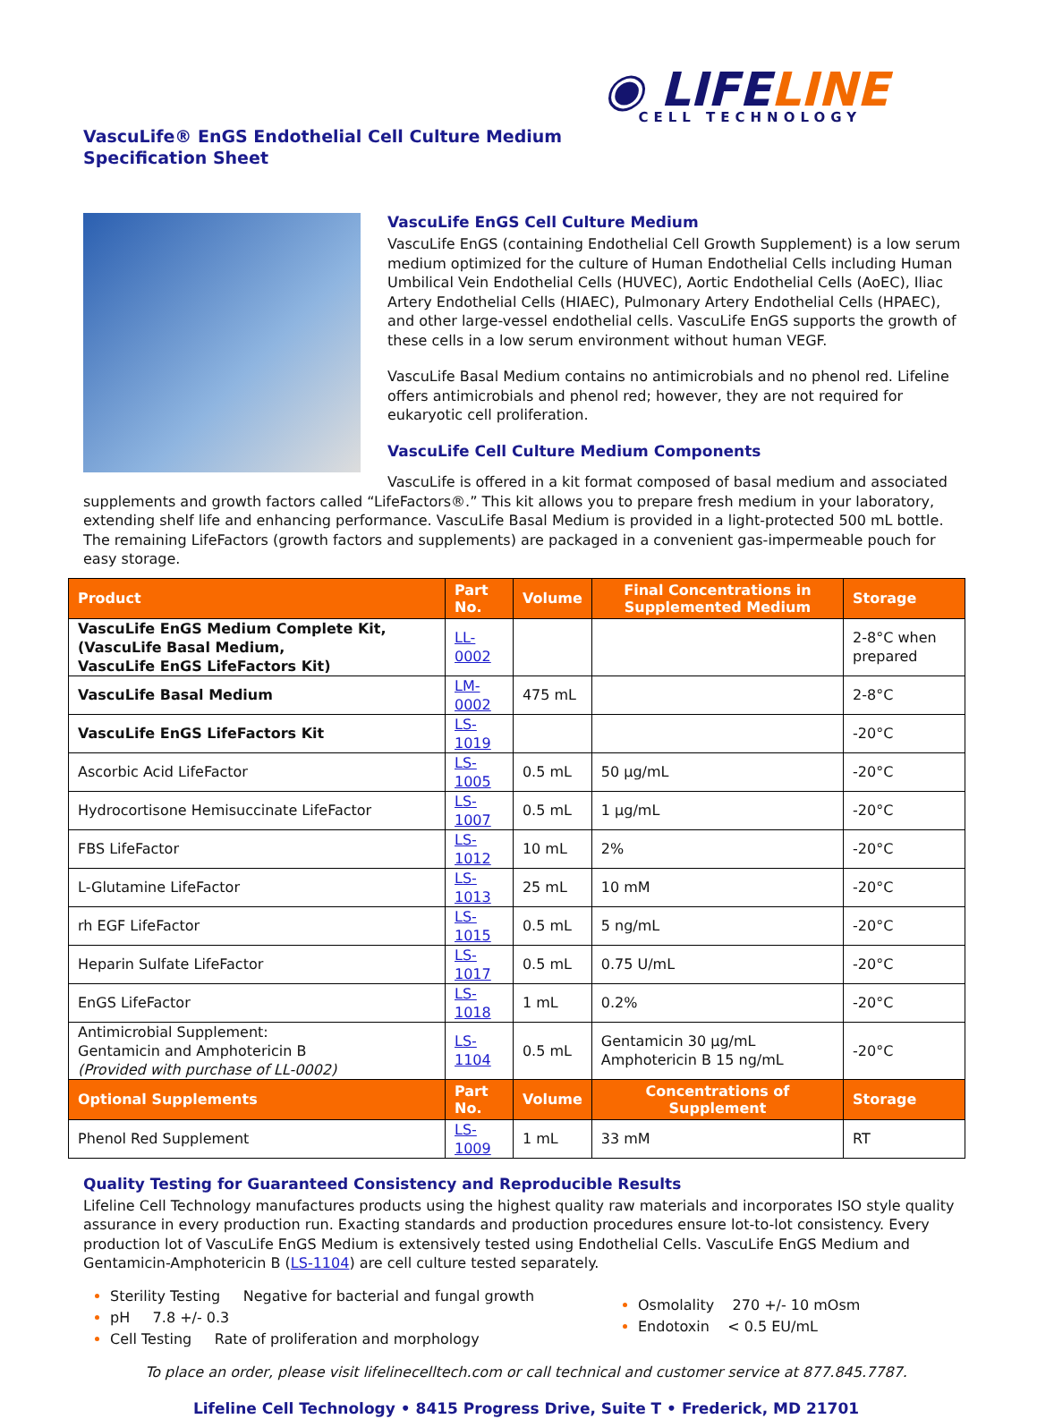◉ LIFELINE CELL TECHNOLOGY
VascuLife® EnGS Endothelial Cell Culture Medium
Specification Sheet
VascuLife EnGS Cell Culture Medium
VascuLife EnGS (containing Endothelial Cell Growth Supplement) is a low serum medium optimized for the culture of Human Endothelial Cells including Human Umbilical Vein Endothelial Cells (HUVEC), Aortic Endothelial Cells (AoEC), Iliac Artery Endothelial Cells (HIAEC), Pulmonary Artery Endothelial Cells (HPAEC), and other large-vessel endothelial cells. VascuLife EnGS supports the growth of these cells in a low serum environment without human VEGF.
VascuLife Basal Medium contains no antimicrobials and no phenol red. Lifeline offers antimicrobials and phenol red; however, they are not required for eukaryotic cell proliferation.
VascuLife Cell Culture Medium Components
VascuLife is offered in a kit format composed of basal medium and associated supplements and growth factors called “LifeFactors®.” This kit allows you to prepare fresh medium in your laboratory, extending shelf life and enhancing performance. VascuLife Basal Medium is provided in a light-protected 500 mL bottle. The remaining LifeFactors (growth factors and supplements) are packaged in a convenient gas-impermeable pouch for easy storage.
| Product | Part No. | Volume | Final Concentrations in Supplemented Medium | Storage |
| --- | --- | --- | --- | --- |
| VascuLife EnGS Medium Complete Kit, (VascuLife Basal Medium, VascuLife EnGS LifeFactors Kit) | LL-0002 | | | 2-8°C when prepared |
| VascuLife Basal Medium | LM-0002 | 475 mL | | 2-8°C |
| VascuLife EnGS LifeFactors Kit | LS-1019 | | | -20°C |
| Ascorbic Acid LifeFactor | LS-1005 | 0.5 mL | 50 µg/mL | -20°C |
| Hydrocortisone Hemisuccinate LifeFactor | LS-1007 | 0.5 mL | 1 µg/mL | -20°C |
| FBS LifeFactor | LS-1012 | 10 mL | 2% | -20°C |
| L-Glutamine LifeFactor | LS-1013 | 25 mL | 10 mM | -20°C |
| rh EGF LifeFactor | LS-1015 | 0.5 mL | 5 ng/mL | -20°C |
| Heparin Sulfate LifeFactor | LS-1017 | 0.5 mL | 0.75 U/mL | -20°C |
| EnGS LifeFactor | LS-1018 | 1 mL | 0.2% | -20°C |
| Antimicrobial Supplement: Gentamicin and Amphotericin B (Provided with purchase of LL-0002) | LS-1104 | 0.5 mL | Gentamicin 30 µg/mL Amphotericin B 15 ng/mL | -20°C |
| Optional Supplements | Part No. | Volume | Concentrations of Supplement | Storage |
| Phenol Red Supplement | LS-1009 | 1 mL | 33 mM | RT |
Quality Testing for Guaranteed Consistency and Reproducible Results
Lifeline Cell Technology manufactures products using the highest quality raw materials and incorporates ISO style quality assurance in every production run. Exacting standards and production procedures ensure lot-to-lot consistency. Every production lot of VascuLife EnGS Medium is extensively tested using Endothelial Cells. VascuLife EnGS Medium and Gentamicin-Amphotericin B (LS-1104) are cell culture tested separately.
Sterility Testing Negative for bacterial and fungal growth
pH 7.8 +/- 0.3
Cell Testing Rate of proliferation and morphology
Osmolality 270 +/- 10 mOsm
Endotoxin < 0.5 EU/mL
To place an order, please visit lifelinecelltech.com or call technical and customer service at 877.845.7787.
Lifeline Cell Technology • 8415 Progress Drive, Suite T • Frederick, MD 21701